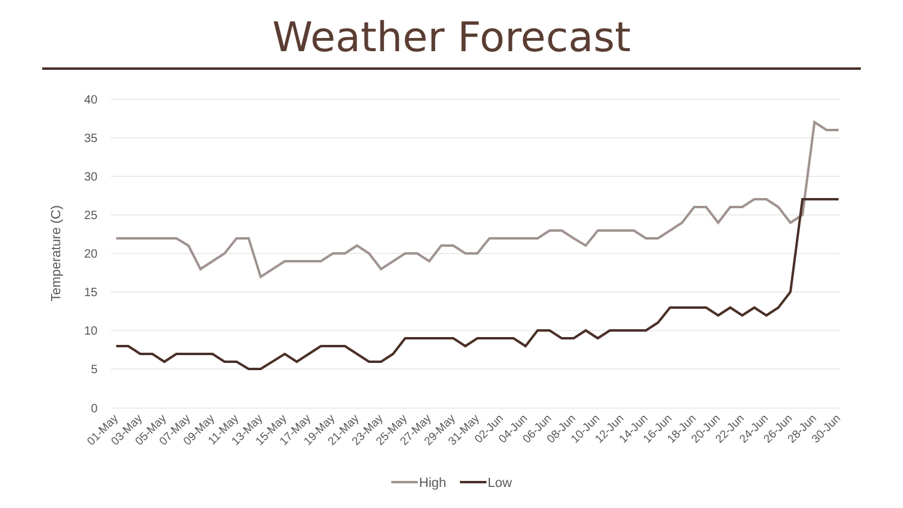Weather Forecast
40
35
30
25
20
15
10
5
0
Temperature (C)
01-May
03-May
05-May
07-May
09-May
11-May
13-May
15-May
17-May
19-May
21-May
23-May
25-May
27-May
29-May
31-May
02-Jun
04-Jun
06-Jun
08-Jun
10-Jun
12-Jun
14-Jun
16-Jun
18-Jun
20-Jun
22-Jun
24-Jun
26-Jun
28-Jun
30-Jun
High
Low